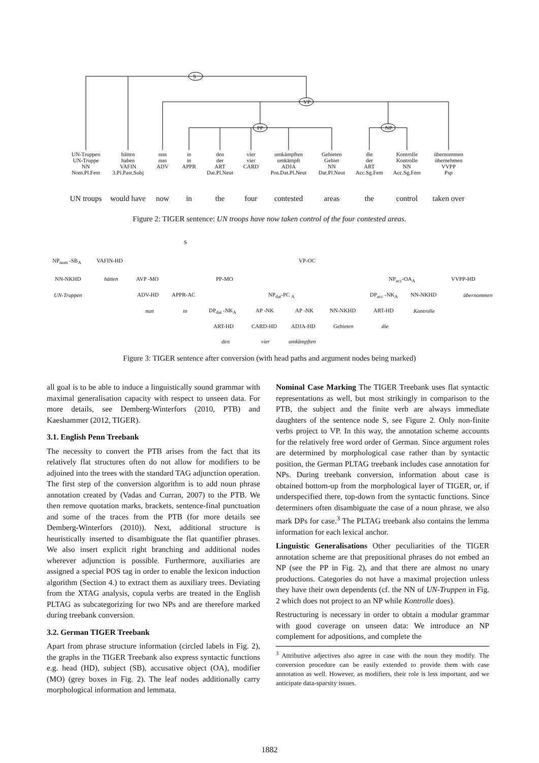S
VP
PP NP
UN-Truppen
UN-Truppe
NN
Nom.Pl.Fem
hätten
haben
VAFIN
3.Pl.Past.Subj
nun
nun
ADV
in
in
APPR
den
der
ART
Dat.Pl.Neut
vier
vier
CARD
umkämpften
umkämpft
ADJA
Pos.Dat.Pl.Neut
Gebieten
Gebiet
NN
Dat.Pl.Neut
die
der
ART
Acc.Sg.Fem
Kontrolle
Kontrolle
NN
Acc.Sg.Fem
übernommen
übernehmen
VVPP
Psp
UN troups would have now in the four contested areas the control taken over
Figure 2: TIGER sentence: UN troops have now taken control of the four contested areas.
S
NP<sub>nom</sub> -SB<sub>A</sub> VAFIN-HD VP-OC
NN-NKHD hätten AVP -MO PP-MO NP<sub>acc</sub>-OA<sub>A</sub> VVPP-HD
UN-Truppen ADV-HD APPR-AC NP<sub>dat</sub>-PC <sub>A</sub> DP<sub>acc</sub> -NK<sub>A</sub> NN-NKHD übernommen
nun in DP<sub>dat</sub> -NK<sub>A</sub> AP -NK AP -NK NN-NKHD ART-HD Kontrolle
die
ART-HD CARD-HD ADJA-HD Gebieten
den vier umkämpften
Figure 3: TIGER sentence after conversion (with head paths and argument nodes being marked)
all goal is to be able to induce a linguistically sound grammar with maximal generalisation capacity with respect to unseen data. For more details, see Demberg-Winterfors (2010, PTB) and Kaeshammer (2012, TIGER).
3.1. English Penn Treebank
The necessity to convert the PTB arises from the fact that its relatively flat structures often do not allow for modifiers to be adjoined into the trees with the standard TAG adjunction operation. The first step of the conversion algorithm is to add noun phrase annotation created by (Vadas and Curran, 2007) to the PTB. We then remove quotation marks, brackets, sentence-final punctuation and some of the traces from the PTB (for more details see Demberg-Winterfors (2010)). Next, additional structure is heuristically inserted to disambiguate the flat quantifier phrases. We also insert explicit right branching and additional nodes wherever adjunction is possible. Furthermore, auxiliaries are assigned a special POS tag in order to enable the lexicon induction algorithm (Section 4.) to extract them as auxiliary trees. Deviating from the XTAG analysis, copula verbs are treated in the English PLTAG as subcategorizing for two NPs and are therefore marked during treebank conversion.
3.2. German TIGER Treebank
Apart from phrase structure information (circled labels in Fig. 2), the graphs in the TIGER Treebank also express syntactic functions e.g. head (HD), subject (SB), accusative object (OA), modifier (MO) (grey boxes in Fig. 2). The leaf nodes additionally carry morphological information and lemmata.
Nominal Case Marking The TIGER Treebank uses flat syntactic representations as well, but most strikingly in comparison to the PTB, the subject and the finite verb are always immediate daughters of the sentence node S, see Figure 2. Only non-finite verbs project to VP. In this way, the annotation scheme accounts for the relatively free word order of German. Since argument roles are determined by morphological case rather than by syntactic position, the German PLTAG treebank includes case annotation for NPs. During treebank conversion, information about case is obtained bottom-up from the morphological layer of TIGER, or, if underspecified there, top-down from the syntactic functions. Since determiners often disambiguate the case of a noun phrase, we also mark DPs for case.<sup>3</sup> The PLTAG treebank also contains the lemma information for each lexical anchor.
Linguistic Generalisations Other peculiarities of the TIGER annotation scheme are that prepositional phrases do not embed an NP (see the PP in Fig. 2), and that there are almost no unary productions. Categories do not have a maximal projection unless they have their own dependents (cf. the NN of UN-Truppen in Fig. 2 which does not project to an NP while Kontrolle does).
Restructuring is necessary in order to obtain a modular grammar with good coverage on unseen data: We introduce an NP complement for adpositions, and complete the
<sup>3</sup> Attributive adjectives also agree in case with the noun they modify. The conversion procedure can be easily extended to provide them with case annotation as well. However, as modifiers, their role is less important, and we anticipate data-sparsity issues.
1882